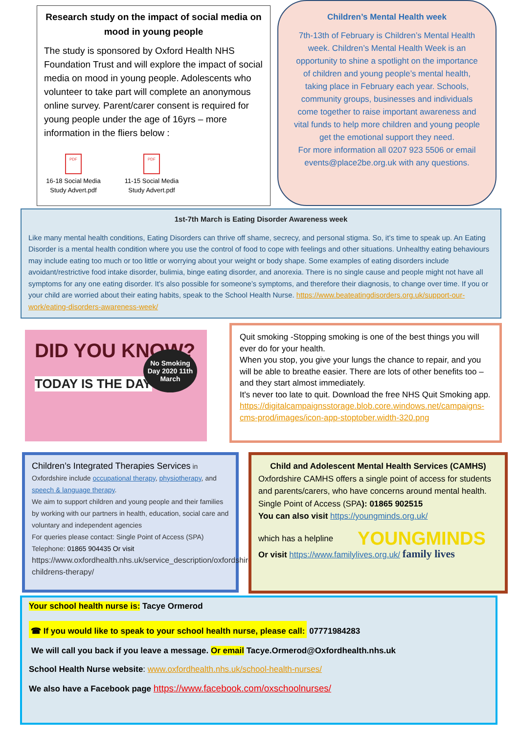Research study on the impact of social media on mood in young people
The study is sponsored by Oxford Health NHS Foundation Trust and will explore the impact of social media on mood in young people. Adolescents who volunteer to take part will complete an anonymous online survey. Parent/carer consent is required for young people under the age of 16yrs – more information in the fliers below :
PDF
16-18 Social Media Study Advert.pdf
PDF
11-15 Social Media Study Advert.pdf
Children’s Mental Health week
7th-13th of February is Children’s Mental Health week. Children’s Mental Health Week is an opportunity to shine a spotlight on the importance of children and young people’s mental health, taking place in February each year. Schools, community groups, businesses and individuals come together to raise important awareness and vital funds to help more children and young people get the emotional support they need.
For more information all 0207 923 5506 or email events@place2be.org.uk with any questions.
1st-7th March is Eating Disorder Awareness week
Like many mental health conditions, Eating Disorders can thrive off shame, secrecy, and personal stigma. So, it’s time to speak up. An Eating Disorder is a mental health condition where you use the control of food to cope with feelings and other situations. Unhealthy eating behaviours may include eating too much or too little or worrying about your weight or body shape. Some examples of eating disorders include avoidant/restrictive food intake disorder, bulimia, binge eating disorder, and anorexia. There is no single cause and people might not have all symptoms for any one eating disorder. It’s also possible for someone’s symptoms, and therefore their diagnosis, to change over time. If you or your child are worried about their eating habits, speak to the School Health Nurse. https://www.beateatingdisorders.org.uk/support-our-work/eating-disorders-awareness-week/
DID YOU KNOW?
No Smoking Day 2020 11th March
TODAY IS THE DAY
Quit smoking -Stopping smoking is one of the best things you will ever do for your health.
When you stop, you give your lungs the chance to repair, and you will be able to breathe easier. There are lots of other benefits too – and they start almost immediately.
It's never too late to quit. Download the free NHS Quit Smoking app.
https://digitalcampaignsstorage.blob.core.windows.net/campaigns-cms-prod/images/icon-app-stoptober.width-320.png
Children’s Integrated Therapies Services in Oxfordshire include occupational therapy, physiotherapy, and speech & language therapy.
We aim to support children and young people and their families by working with our partners in health, education, social care and voluntary and independent agencies
For queries please contact: Single Point of Access (SPA) Telephone: 01865 904435 Or visit
https://www.oxfordhealth.nhs.uk/service_description/oxfordshire-childrens-therapy/
Child and Adolescent Mental Health Services (CAMHS)
Oxfordshire CAMHS offers a single point of access for students and parents/carers, who have concerns around mental health. Single Point of Access (SPA): 01865 902515
You can also visit https://youngminds.org.uk/
which has a helpline YOUNGMINDS
Or visit https://www.familylives.org.uk/ family lives
Your school health nurse is: Tacye Ormerod
☎ If you would like to speak to your school health nurse, please call: 07771984283
We will call you back if you leave a message. Or email Tacye.Ormerod@Oxfordhealth.nhs.uk
School Health Nurse website: www.oxfordhealth.nhs.uk/school-health-nurses/
We also have a Facebook page https://www.facebook.com/oxschoolnurses/